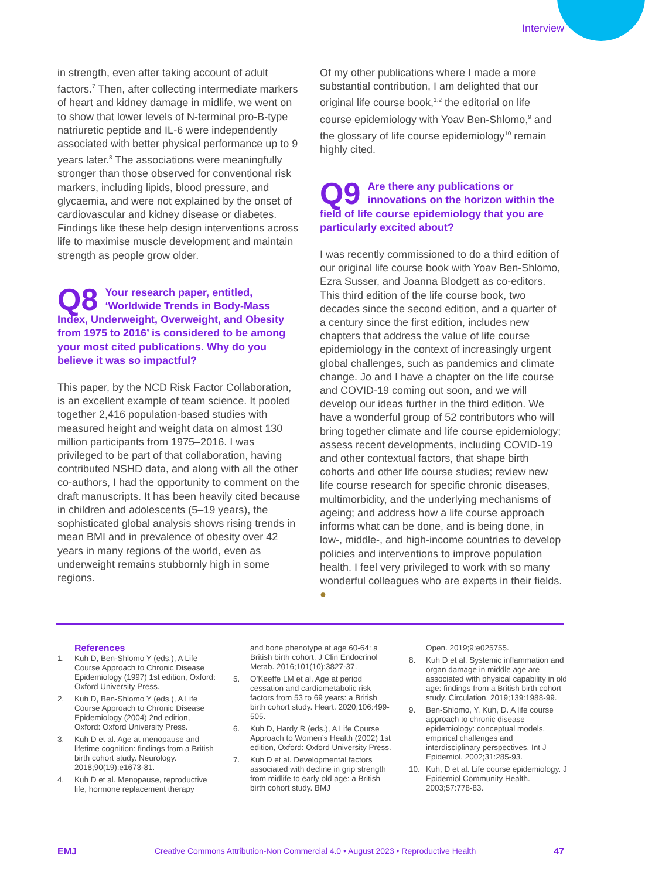Interview
in strength, even after taking account of adult factors.<sup>7</sup> Then, after collecting intermediate markers of heart and kidney damage in midlife, we went on to show that lower levels of N-terminal pro-B-type natriuretic peptide and IL-6 were independently associated with better physical performance up to 9 years later.<sup>8</sup> The associations were meaningfully stronger than those observed for conventional risk markers, including lipids, blood pressure, and glycaemia, and were not explained by the onset of cardiovascular and kidney disease or diabetes. Findings like these help design interventions across life to maximise muscle development and maintain strength as people grow older.
Q8 Your research paper, entitled, ‘Worldwide Trends in Body-Mass Index, Underweight, Overweight, and Obesity from 1975 to 2016’ is considered to be among your most cited publications. Why do you believe it was so impactful?
This paper, by the NCD Risk Factor Collaboration, is an excellent example of team science. It pooled together 2,416 population-based studies with measured height and weight data on almost 130 million participants from 1975–2016. I was privileged to be part of that collaboration, having contributed NSHD data, and along with all the other co-authors, I had the opportunity to comment on the draft manuscripts. It has been heavily cited because in children and adolescents (5–19 years), the sophisticated global analysis shows rising trends in mean BMI and in prevalence of obesity over 42 years in many regions of the world, even as underweight remains stubbornly high in some regions.
Of my other publications where I made a more substantial contribution, I am delighted that our original life course book,<sup>1,2</sup> the editorial on life course epidemiology with Yoav Ben-Shlomo,<sup>9</sup> and the glossary of life course epidemiology<sup>10</sup> remain highly cited.
Q9 Are there any publications or innovations on the horizon within the field of life course epidemiology that you are particularly excited about?
I was recently commissioned to do a third edition of our original life course book with Yoav Ben-Shlomo, Ezra Susser, and Joanna Blodgett as co-editors. This third edition of the life course book, two decades since the second edition, and a quarter of a century since the first edition, includes new chapters that address the value of life course epidemiology in the context of increasingly urgent global challenges, such as pandemics and climate change. Jo and I have a chapter on the life course and COVID-19 coming out soon, and we will develop our ideas further in the third edition. We have a wonderful group of 52 contributors who will bring together climate and life course epidemiology; assess recent developments, including COVID-19 and other contextual factors, that shape birth cohorts and other life course studies; review new life course research for specific chronic diseases, multimorbidity, and the underlying mechanisms of ageing; and address how a life course approach informs what can be done, and is being done, in low-, middle-, and high-income countries to develop policies and interventions to improve population health. I feel very privileged to work with so many wonderful colleagues who are experts in their fields. ●
References
1. Kuh D, Ben-Shlomo Y (eds.), A Life Course Approach to Chronic Disease Epidemiology (1997) 1st edition, Oxford: Oxford University Press.
2. Kuh D, Ben-Shlomo Y (eds.), A Life Course Approach to Chronic Disease Epidemiology (2004) 2nd edition, Oxford: Oxford University Press.
3. Kuh D et al. Age at menopause and lifetime cognition: findings from a British birth cohort study. Neurology. 2018;90(19):e1673-81.
4. Kuh D et al. Menopause, reproductive life, hormone replacement therapy
and bone phenotype at age 60-64: a British birth cohort. J Clin Endocrinol Metab. 2016;101(10):3827-37.
5. O’Keeffe LM et al. Age at period cessation and cardiometabolic risk factors from 53 to 69 years: a British birth cohort study. Heart. 2020;106:499-505.
6. Kuh D, Hardy R (eds.), A Life Course Approach to Women’s Health (2002) 1st edition, Oxford: Oxford University Press.
7. Kuh D et al. Developmental factors associated with decline in grip strength from midlife to early old age: a British birth cohort study. BMJ
Open. 2019;9:e025755.
8. Kuh D et al. Systemic inflammation and organ damage in middle age are associated with physical capability in old age: findings from a British birth cohort study. Circulation. 2019;139:1988-99.
9. Ben-Shlomo, Y, Kuh, D. A life course approach to chronic disease epidemiology: conceptual models, empirical challenges and interdisciplinary perspectives. Int J Epidemiol. 2002;31:285-93.
10. Kuh, D et al. Life course epidemiology. J Epidemiol Community Health. 2003;57:778-83.
EMJ Creative Commons Attribution-Non Commercial 4.0 • August 2023 • Reproductive Health 47